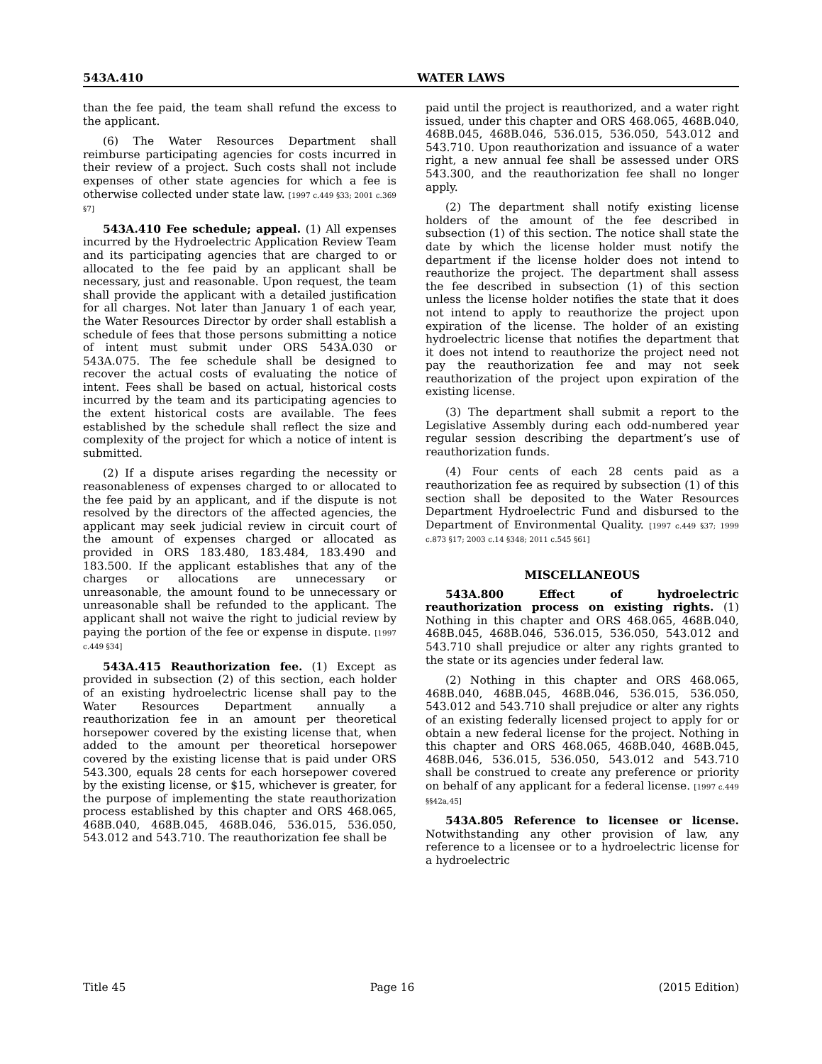543A.410 WATER LAWS
than the fee paid, the team shall refund the excess to the applicant.
(6) The Water Resources Department shall reimburse participating agencies for costs incurred in their review of a project. Such costs shall not include expenses of other state agencies for which a fee is otherwise collected under state law. [1997 c.449 §33; 2001 c.369 §7]
543A.410 Fee schedule; appeal. (1) All expenses incurred by the Hydroelectric Application Review Team and its participating agencies that are charged to or allocated to the fee paid by an applicant shall be necessary, just and reasonable. Upon request, the team shall provide the applicant with a detailed justification for all charges. Not later than January 1 of each year, the Water Resources Director by order shall establish a schedule of fees that those persons submitting a notice of intent must submit under ORS 543A.030 or 543A.075. The fee schedule shall be designed to recover the actual costs of evaluating the notice of intent. Fees shall be based on actual, historical costs incurred by the team and its participating agencies to the extent historical costs are available. The fees established by the schedule shall reflect the size and complexity of the project for which a notice of intent is submitted.
(2) If a dispute arises regarding the necessity or reasonableness of expenses charged to or allocated to the fee paid by an applicant, and if the dispute is not resolved by the directors of the affected agencies, the applicant may seek judicial review in circuit court of the amount of expenses charged or allocated as provided in ORS 183.480, 183.484, 183.490 and 183.500. If the applicant establishes that any of the charges or allocations are unnecessary or unreasonable, the amount found to be unnecessary or unreasonable shall be refunded to the applicant. The applicant shall not waive the right to judicial review by paying the portion of the fee or expense in dispute. [1997 c.449 §34]
543A.415 Reauthorization fee. (1) Except as provided in subsection (2) of this section, each holder of an existing hydroelectric license shall pay to the Water Resources Department annually a reauthorization fee in an amount per theoretical horsepower covered by the existing license that, when added to the amount per theoretical horsepower covered by the existing license that is paid under ORS 543.300, equals 28 cents for each horsepower covered by the existing license, or $15, whichever is greater, for the purpose of implementing the state reauthorization process established by this chapter and ORS 468.065, 468B.040, 468B.045, 468B.046, 536.015, 536.050, 543.012 and 543.710. The reauthorization fee shall be
paid until the project is reauthorized, and a water right issued, under this chapter and ORS 468.065, 468B.040, 468B.045, 468B.046, 536.015, 536.050, 543.012 and 543.710. Upon reauthorization and issuance of a water right, a new annual fee shall be assessed under ORS 543.300, and the reauthorization fee shall no longer apply.
(2) The department shall notify existing license holders of the amount of the fee described in subsection (1) of this section. The notice shall state the date by which the license holder must notify the department if the license holder does not intend to reauthorize the project. The department shall assess the fee described in subsection (1) of this section unless the license holder notifies the state that it does not intend to apply to reauthorize the project upon expiration of the license. The holder of an existing hydroelectric license that notifies the department that it does not intend to reauthorize the project need not pay the reauthorization fee and may not seek reauthorization of the project upon expiration of the existing license.
(3) The department shall submit a report to the Legislative Assembly during each odd-numbered year regular session describing the department’s use of reauthorization funds.
(4) Four cents of each 28 cents paid as a reauthorization fee as required by subsection (1) of this section shall be deposited to the Water Resources Department Hydroelectric Fund and disbursed to the Department of Environmental Quality. [1997 c.449 §37; 1999 c.873 §17; 2003 c.14 §348; 2011 c.545 §61]
MISCELLANEOUS
543A.800 Effect of hydroelectric reauthorization process on existing rights. (1) Nothing in this chapter and ORS 468.065, 468B.040, 468B.045, 468B.046, 536.015, 536.050, 543.012 and 543.710 shall prejudice or alter any rights granted to the state or its agencies under federal law.
(2) Nothing in this chapter and ORS 468.065, 468B.040, 468B.045, 468B.046, 536.015, 536.050, 543.012 and 543.710 shall prejudice or alter any rights of an existing federally licensed project to apply for or obtain a new federal license for the project. Nothing in this chapter and ORS 468.065, 468B.040, 468B.045, 468B.046, 536.015, 536.050, 543.012 and 543.710 shall be construed to create any preference or priority on behalf of any applicant for a federal license. [1997 c.449 §§42a,45]
543A.805 Reference to licensee or license. Notwithstanding any other provision of law, any reference to a licensee or to a hydroelectric license for a hydroelectric
Title 45 Page 16 (2015 Edition)